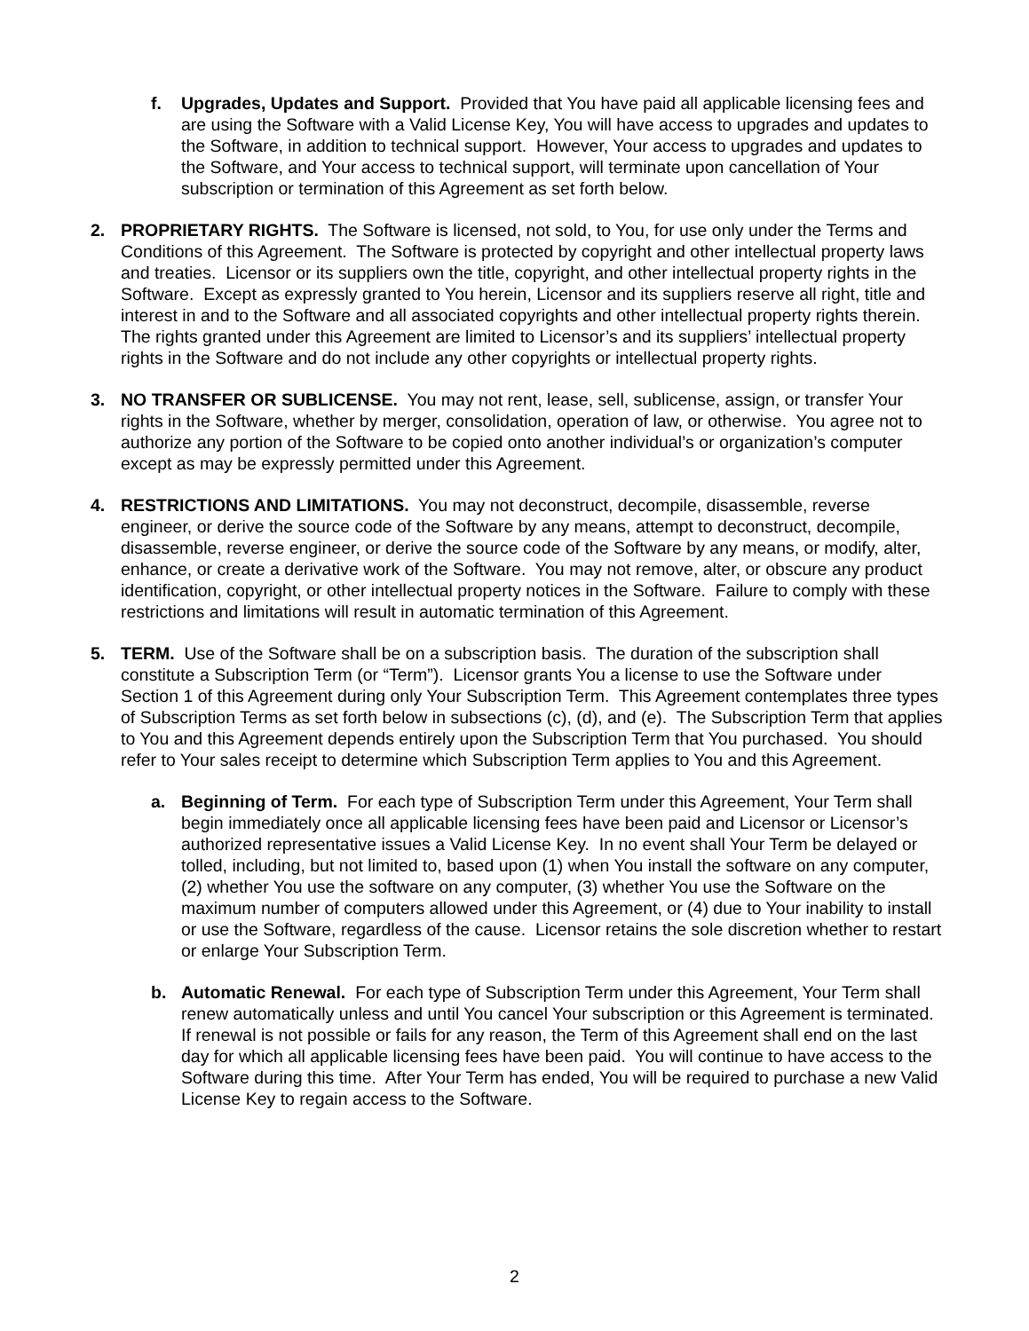f. Upgrades, Updates and Support. Provided that You have paid all applicable licensing fees and are using the Software with a Valid License Key, You will have access to upgrades and updates to the Software, in addition to technical support. However, Your access to upgrades and updates to the Software, and Your access to technical support, will terminate upon cancellation of Your subscription or termination of this Agreement as set forth below.
2. PROPRIETARY RIGHTS. The Software is licensed, not sold, to You, for use only under the Terms and Conditions of this Agreement. The Software is protected by copyright and other intellectual property laws and treaties. Licensor or its suppliers own the title, copyright, and other intellectual property rights in the Software. Except as expressly granted to You herein, Licensor and its suppliers reserve all right, title and interest in and to the Software and all associated copyrights and other intellectual property rights therein. The rights granted under this Agreement are limited to Licensor’s and its suppliers’ intellectual property rights in the Software and do not include any other copyrights or intellectual property rights.
3. NO TRANSFER OR SUBLICENSE. You may not rent, lease, sell, sublicense, assign, or transfer Your rights in the Software, whether by merger, consolidation, operation of law, or otherwise. You agree not to authorize any portion of the Software to be copied onto another individual’s or organization’s computer except as may be expressly permitted under this Agreement.
4. RESTRICTIONS AND LIMITATIONS. You may not deconstruct, decompile, disassemble, reverse engineer, or derive the source code of the Software by any means, attempt to deconstruct, decompile, disassemble, reverse engineer, or derive the source code of the Software by any means, or modify, alter, enhance, or create a derivative work of the Software. You may not remove, alter, or obscure any product identification, copyright, or other intellectual property notices in the Software. Failure to comply with these restrictions and limitations will result in automatic termination of this Agreement.
5. TERM. Use of the Software shall be on a subscription basis. The duration of the subscription shall constitute a Subscription Term (or “Term”). Licensor grants You a license to use the Software under Section 1 of this Agreement during only Your Subscription Term. This Agreement contemplates three types of Subscription Terms as set forth below in subsections (c), (d), and (e). The Subscription Term that applies to You and this Agreement depends entirely upon the Subscription Term that You purchased. You should refer to Your sales receipt to determine which Subscription Term applies to You and this Agreement.
a. Beginning of Term. For each type of Subscription Term under this Agreement, Your Term shall begin immediately once all applicable licensing fees have been paid and Licensor or Licensor’s authorized representative issues a Valid License Key. In no event shall Your Term be delayed or tolled, including, but not limited to, based upon (1) when You install the software on any computer, (2) whether You use the software on any computer, (3) whether You use the Software on the maximum number of computers allowed under this Agreement, or (4) due to Your inability to install or use the Software, regardless of the cause. Licensor retains the sole discretion whether to restart or enlarge Your Subscription Term.
b. Automatic Renewal. For each type of Subscription Term under this Agreement, Your Term shall renew automatically unless and until You cancel Your subscription or this Agreement is terminated. If renewal is not possible or fails for any reason, the Term of this Agreement shall end on the last day for which all applicable licensing fees have been paid. You will continue to have access to the Software during this time. After Your Term has ended, You will be required to purchase a new Valid License Key to regain access to the Software.
2